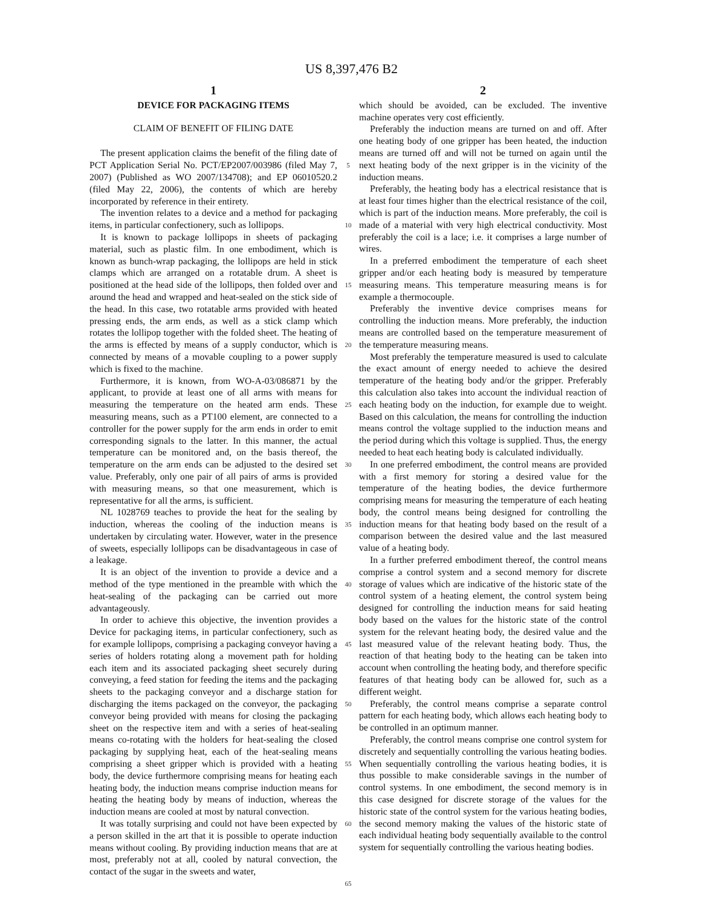US 8,397,476 B2
1
DEVICE FOR PACKAGING ITEMS
CLAIM OF BENEFIT OF FILING DATE
The present application claims the benefit of the filing date of PCT Application Serial No. PCT/EP2007/003986 (filed May 7, 2007) (Published as WO 2007/134708); and EP 06010520.2 (filed May 22, 2006), the contents of which are hereby incorporated by reference in their entirety.
The invention relates to a device and a method for packaging items, in particular confectionery, such as lollipops.
It is known to package lollipops in sheets of packaging material, such as plastic film. In one embodiment, which is known as bunch-wrap packaging, the lollipops are held in stick clamps which are arranged on a rotatable drum. A sheet is positioned at the head side of the lollipops, then folded over and around the head and wrapped and heat-sealed on the stick side of the head. In this case, two rotatable arms provided with heated pressing ends, the arm ends, as well as a stick clamp which rotates the lollipop together with the folded sheet. The heating of the arms is effected by means of a supply conductor, which is connected by means of a movable coupling to a power supply which is fixed to the machine.
Furthermore, it is known, from WO-A-03/086871 by the applicant, to provide at least one of all arms with means for measuring the temperature on the heated arm ends. These measuring means, such as a PT100 element, are connected to a controller for the power supply for the arm ends in order to emit corresponding signals to the latter. In this manner, the actual temperature can be monitored and, on the basis thereof, the temperature on the arm ends can be adjusted to the desired set value. Preferably, only one pair of all pairs of arms is provided with measuring means, so that one measurement, which is representative for all the arms, is sufficient.
NL 1028769 teaches to provide the heat for the sealing by induction, whereas the cooling of the induction means is undertaken by circulating water. However, water in the presence of sweets, especially lollipops can be disadvantageous in case of a leakage.
It is an object of the invention to provide a device and a method of the type mentioned in the preamble with which the heat-sealing of the packaging can be carried out more advantageously.
In order to achieve this objective, the invention provides a Device for packaging items, in particular confectionery, such as for example lollipops, comprising a packaging conveyor having a series of holders rotating along a movement path for holding each item and its associated packaging sheet securely during conveying, a feed station for feeding the items and the packaging sheets to the packaging conveyor and a discharge station for discharging the items packaged on the conveyor, the packaging conveyor being provided with means for closing the packaging sheet on the respective item and with a series of heat-sealing means co-rotating with the holders for heat-sealing the closed packaging by supplying heat, each of the heat-sealing means comprising a sheet gripper which is provided with a heating body, the device furthermore comprising means for heating each heating body, the induction means comprise induction means for heating the heating body by means of induction, whereas the induction means are cooled at most by natural convection.
It was totally surprising and could not have been expected by a person skilled in the art that it is possible to operate induction means without cooling. By providing induction means that are at most, preferably not at all, cooled by natural convection, the contact of the sugar in the sweets and water,
5
10
15
20
25
30
35
40
45
50
55
60
65
2
which should be avoided, can be excluded. The inventive machine operates very cost efficiently.
Preferably the induction means are turned on and off. After one heating body of one gripper has been heated, the induction means are turned off and will not be turned on again until the next heating body of the next gripper is in the vicinity of the induction means.
Preferably, the heating body has a electrical resistance that is at least four times higher than the electrical resistance of the coil, which is part of the induction means. More preferably, the coil is made of a material with very high electrical conductivity. Most preferably the coil is a lace; i.e. it comprises a large number of wires.
In a preferred embodiment the temperature of each sheet gripper and/or each heating body is measured by temperature measuring means. This temperature measuring means is for example a thermocouple.
Preferably the inventive device comprises means for controlling the induction means. More preferably, the induction means are controlled based on the temperature measurement of the temperature measuring means.
Most preferably the temperature measured is used to calculate the exact amount of energy needed to achieve the desired temperature of the heating body and/or the gripper. Preferably this calculation also takes into account the individual reaction of each heating body on the induction, for example due to weight. Based on this calculation, the means for controlling the induction means control the voltage supplied to the induction means and the period during which this voltage is supplied. Thus, the energy needed to heat each heating body is calculated individually.
In one preferred embodiment, the control means are provided with a first memory for storing a desired value for the temperature of the heating bodies, the device furthermore comprising means for measuring the temperature of each heating body, the control means being designed for controlling the induction means for that heating body based on the result of a comparison between the desired value and the last measured value of a heating body.
In a further preferred embodiment thereof, the control means comprise a control system and a second memory for discrete storage of values which are indicative of the historic state of the control system of a heating element, the control system being designed for controlling the induction means for said heating body based on the values for the historic state of the control system for the relevant heating body, the desired value and the last measured value of the relevant heating body. Thus, the reaction of that heating body to the heating can be taken into account when controlling the heating body, and therefore specific features of that heating body can be allowed for, such as a different weight.
Preferably, the control means comprise a separate control pattern for each heating body, which allows each heating body to be controlled in an optimum manner.
Preferably, the control means comprise one control system for discretely and sequentially controlling the various heating bodies. When sequentially controlling the various heating bodies, it is thus possible to make considerable savings in the number of control systems. In one embodiment, the second memory is in this case designed for discrete storage of the values for the historic state of the control system for the various heating bodies, the second memory making the values of the historic state of each individual heating body sequentially available to the control system for sequentially controlling the various heating bodies.